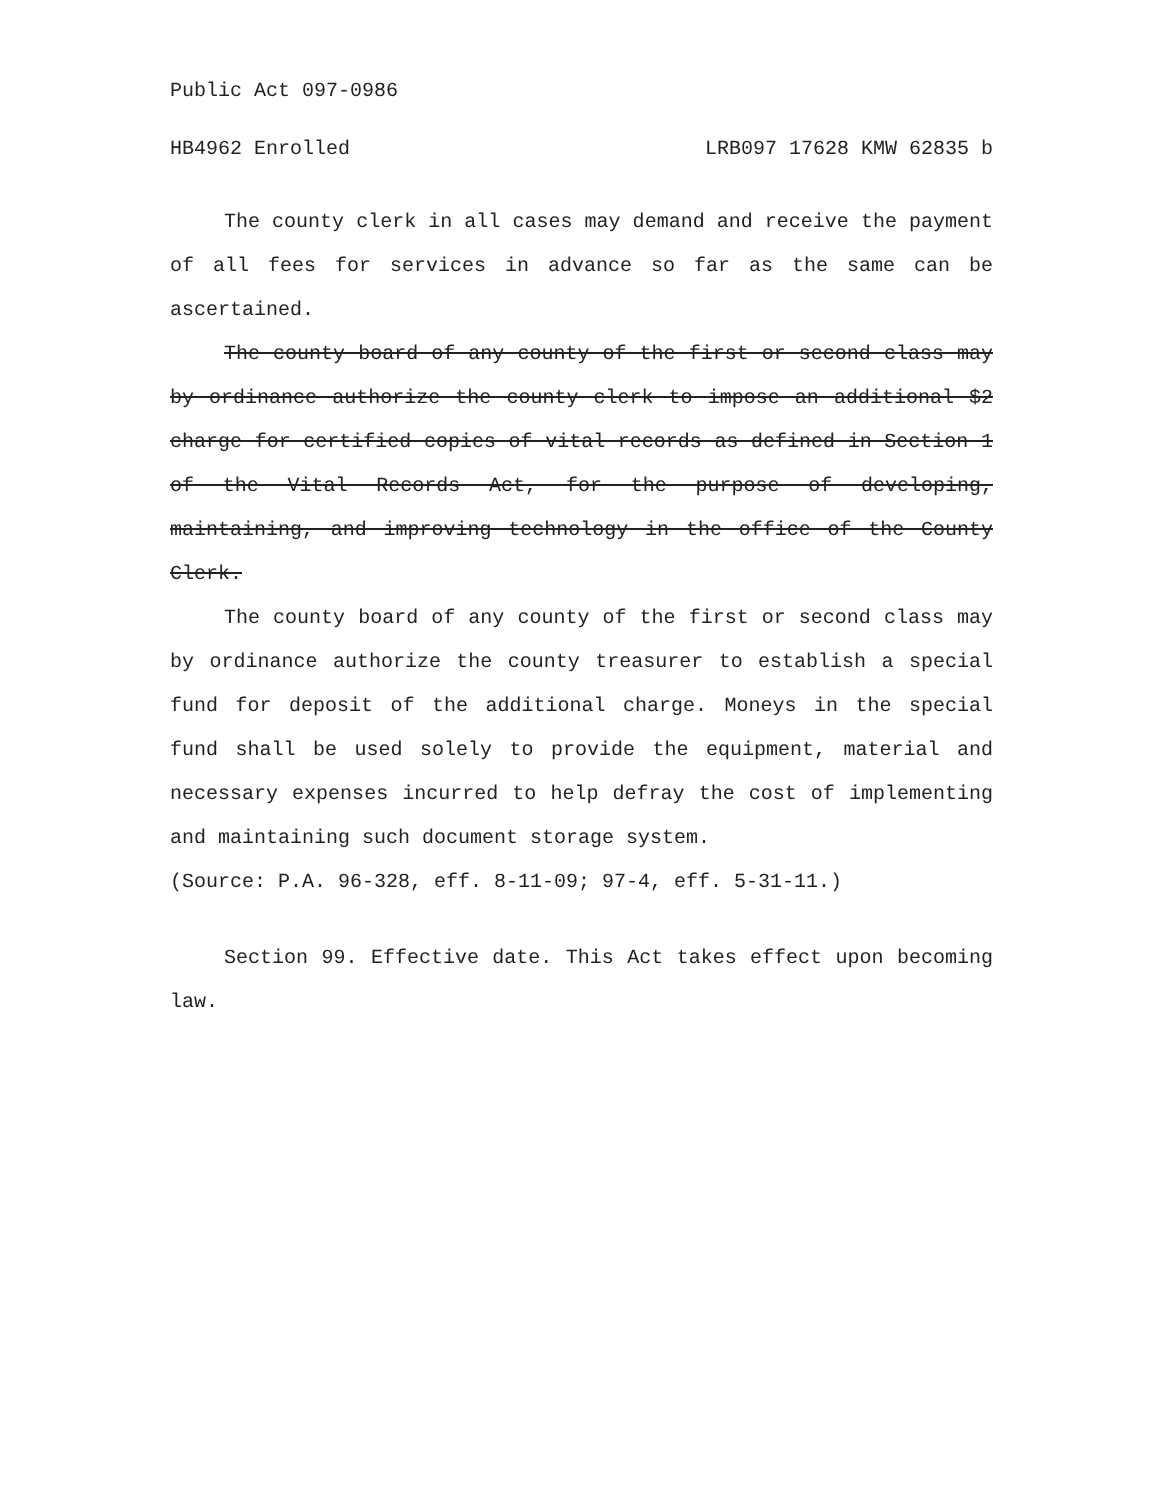Public Act 097-0986
HB4962 Enrolled LRB097 17628 KMW 62835 b
The county clerk in all cases may demand and receive the payment of all fees for services in advance so far as the same can be ascertained.
The county board of any county of the first or second class may by ordinance authorize the county clerk to impose an additional $2 charge for certified copies of vital records as defined in Section 1 of the Vital Records Act, for the purpose of developing, maintaining, and improving technology in the office of the County Clerk.
The county board of any county of the first or second class may by ordinance authorize the county treasurer to establish a special fund for deposit of the additional charge. Moneys in the special fund shall be used solely to provide the equipment, material and necessary expenses incurred to help defray the cost of implementing and maintaining such document storage system.
(Source: P.A. 96-328, eff. 8-11-09; 97-4, eff. 5-31-11.)
Section 99. Effective date. This Act takes effect upon becoming law.